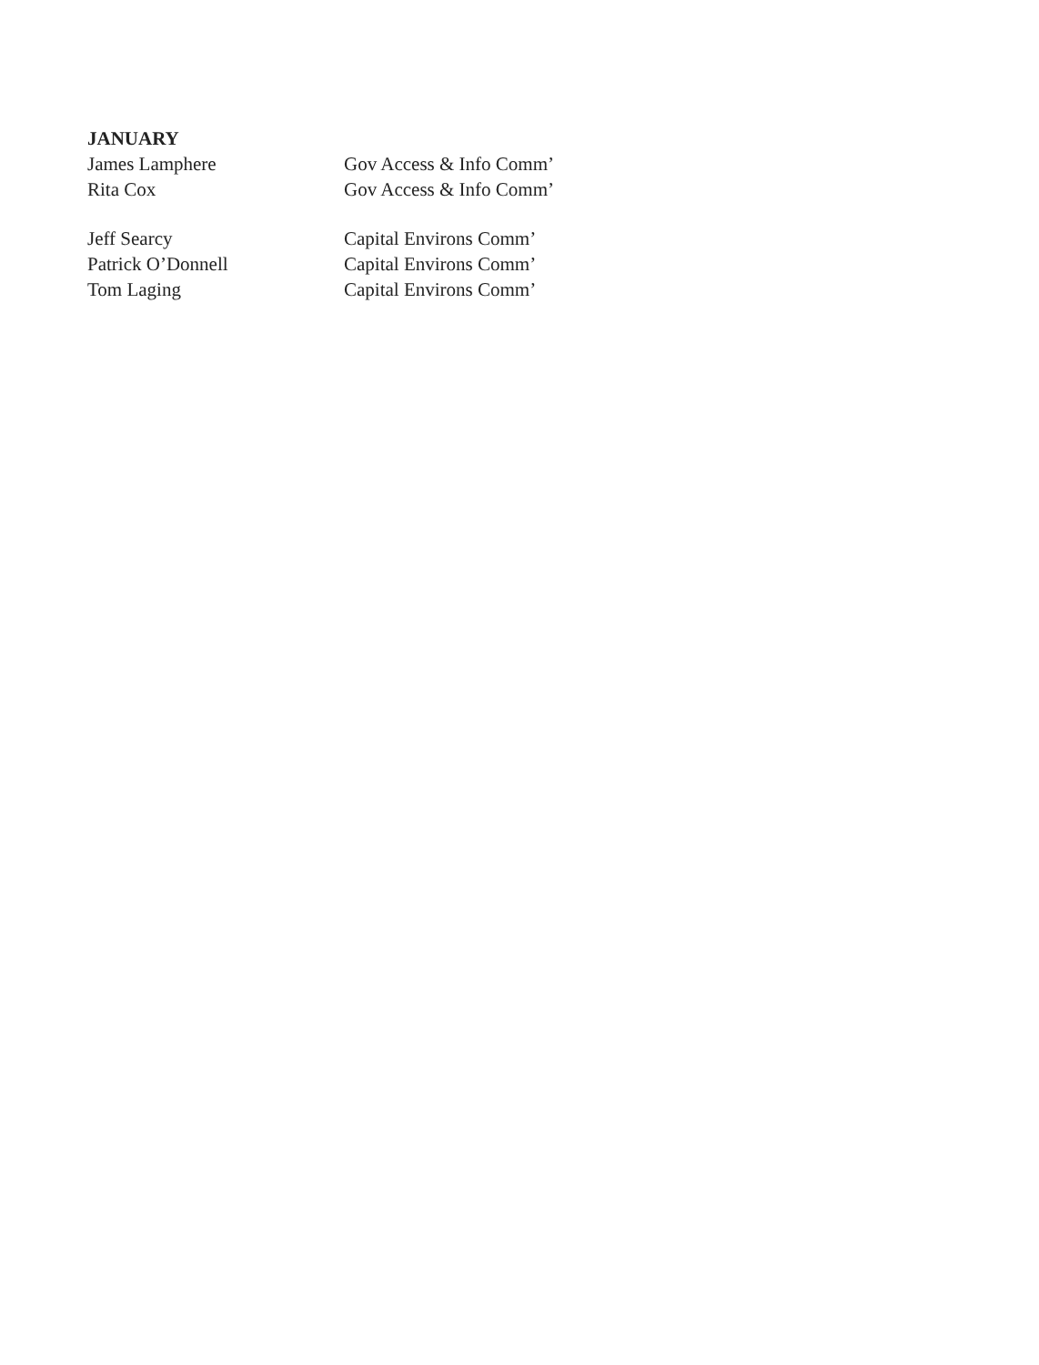JANUARY
James Lamphere Gov Access & Info Comm’
Rita Cox Gov Access & Info Comm’
Jeff Searcy Capital Environs Comm’
Patrick O’Donnell Capital Environs Comm’
Tom Laging Capital Environs Comm’